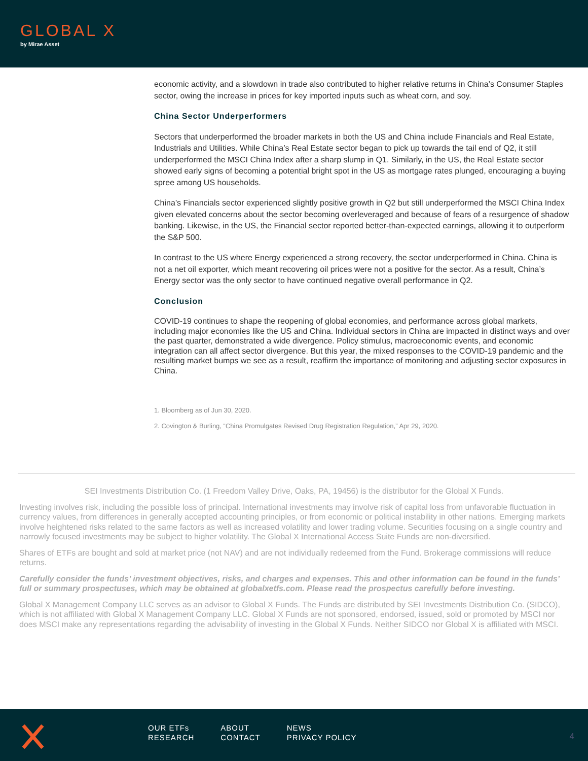GLOBAL X
by Mirae Asset
economic activity, and a slowdown in trade also contributed to higher relative returns in China’s Consumer Staples sector, owing the increase in prices for key imported inputs such as wheat corn, and soy.
China Sector Underperformers
Sectors that underperformed the broader markets in both the US and China include Financials and Real Estate, Industrials and Utilities. While China’s Real Estate sector began to pick up towards the tail end of Q2, it still underperformed the MSCI China Index after a sharp slump in Q1. Similarly, in the US, the Real Estate sector showed early signs of becoming a potential bright spot in the US as mortgage rates plunged, encouraging a buying spree among US households.
China’s Financials sector experienced slightly positive growth in Q2 but still underperformed the MSCI China Index given elevated concerns about the sector becoming overleveraged and because of fears of a resurgence of shadow banking. Likewise, in the US, the Financial sector reported better-than-expected earnings, allowing it to outperform the S&P 500.
In contrast to the US where Energy experienced a strong recovery, the sector underperformed in China. China is not a net oil exporter, which meant recovering oil prices were not a positive for the sector. As a result, China’s Energy sector was the only sector to have continued negative overall performance in Q2.
Conclusion
COVID-19 continues to shape the reopening of global economies, and performance across global markets, including major economies like the US and China. Individual sectors in China are impacted in distinct ways and over the past quarter, demonstrated a wide divergence. Policy stimulus, macroeconomic events, and economic integration can all affect sector divergence. But this year, the mixed responses to the COVID-19 pandemic and the resulting market bumps we see as a result, reaffirm the importance of monitoring and adjusting sector exposures in China.
1. Bloomberg as of Jun 30, 2020.
2. Covington & Burling, “China Promulgates Revised Drug Registration Regulation,” Apr 29, 2020.
SEI Investments Distribution Co. (1 Freedom Valley Drive, Oaks, PA, 19456) is the distributor for the Global X Funds.
Investing involves risk, including the possible loss of principal. International investments may involve risk of capital loss from unfavorable fluctuation in currency values, from differences in generally accepted accounting principles, or from economic or political instability in other nations. Emerging markets involve heightened risks related to the same factors as well as increased volatility and lower trading volume. Securities focusing on a single country and narrowly focused investments may be subject to higher volatility. The Global X International Access Suite Funds are non-diversified.
Shares of ETFs are bought and sold at market price (not NAV) and are not individually redeemed from the Fund. Brokerage commissions will reduce returns.
Carefully consider the funds’ investment objectives, risks, and charges and expenses. This and other information can be found in the funds’ full or summary prospectuses, which may be obtained at globalxetfs.com. Please read the prospectus carefully before investing.
Global X Management Company LLC serves as an advisor to Global X Funds. The Funds are distributed by SEI Investments Distribution Co. (SIDCO), which is not affiliated with Global X Management Company LLC. Global X Funds are not sponsored, endorsed, issued, sold or promoted by MSCI nor does MSCI make any representations regarding the advisability of investing in the Global X Funds. Neither SIDCO nor Global X is affiliated with MSCI.
| OUR ETFs | ABOUT | NEWS |
| RESEARCH | CONTACT | PRIVACY POLICY |
4